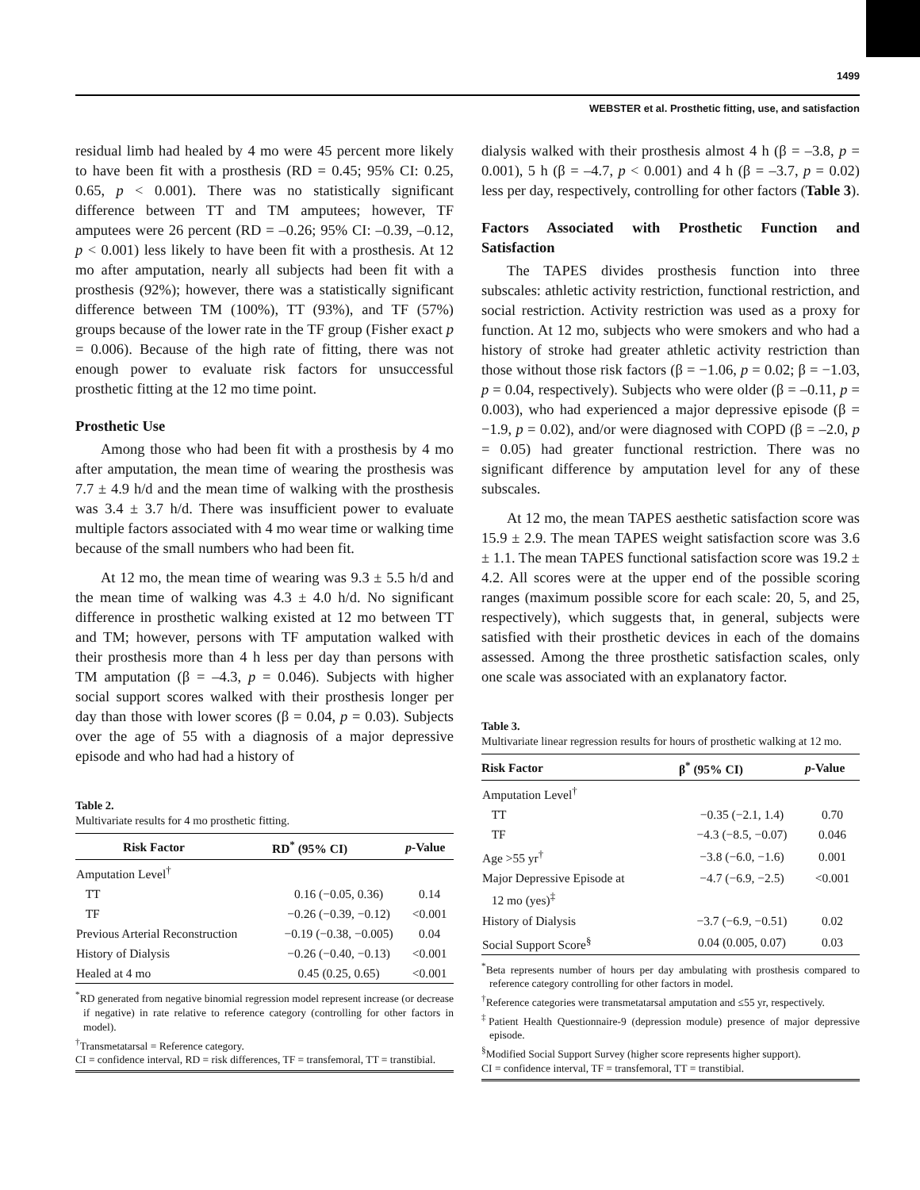1499
WEBSTER et al. Prosthetic fitting, use, and satisfaction
residual limb had healed by 4 mo were 45 percent more likely to have been fit with a prosthesis (RD = 0.45; 95% CI: 0.25, 0.65, p < 0.001). There was no statistically significant difference between TT and TM amputees; however, TF amputees were 26 percent (RD = –0.26; 95% CI: –0.39, –0.12, p < 0.001) less likely to have been fit with a prosthesis. At 12 mo after amputation, nearly all subjects had been fit with a prosthesis (92%); however, there was a statistically significant difference between TM (100%), TT (93%), and TF (57%) groups because of the lower rate in the TF group (Fisher exact p = 0.006). Because of the high rate of fitting, there was not enough power to evaluate risk factors for unsuccessful prosthetic fitting at the 12 mo time point.
Prosthetic Use
Among those who had been fit with a prosthesis by 4 mo after amputation, the mean time of wearing the prosthesis was 7.7 ± 4.9 h/d and the mean time of walking with the prosthesis was 3.4 ± 3.7 h/d. There was insufficient power to evaluate multiple factors associated with 4 mo wear time or walking time because of the small numbers who had been fit.
At 12 mo, the mean time of wearing was 9.3 ± 5.5 h/d and the mean time of walking was 4.3 ± 4.0 h/d. No significant difference in prosthetic walking existed at 12 mo between TT and TM; however, persons with TF amputation walked with their prosthesis more than 4 h less per day than persons with TM amputation (β = –4.3, p = 0.046). Subjects with higher social support scores walked with their prosthesis longer per day than those with lower scores (β = 0.04, p = 0.03). Subjects over the age of 55 with a diagnosis of a major depressive episode and who had had a history of
Table 2.
Multivariate results for 4 mo prosthetic fitting.
| Risk Factor | RD<sup>*</sup> (95% CI) | p -Value |
| --- | --- | --- |
| Amputation Level<sup>†</sup> | | |
| TT | 0.16 (−0.05, 0.36) | 0.14 |
| TF | −0.26 (−0.39, −0.12) | <0.001 |
| Previous Arterial Reconstruction | −0.19 (−0.38, −0.005) | 0.04 |
| History of Dialysis | −0.26 (−0.40, −0.13) | <0.001 |
| Healed at 4 mo | 0.45 (0.25, 0.65) | <0.001 |
<sup>*</sup> RD generated from negative binomial regression model represent increase (or decrease if negative) in rate relative to reference category (controlling for other factors in model).
<sup>†</sup> Transmetatarsal = Reference category.
CI = confidence interval, RD = risk differences, TF = transfemoral, TT = transtibial.
dialysis walked with their prosthesis almost 4 h (β = –3.8, p = 0.001), 5 h (β = –4.7, p < 0.001) and 4 h (β = –3.7, p = 0.02) less per day, respectively, controlling for other factors (Table 3).
Factors Associated with Prosthetic Function and Satisfaction
The TAPES divides prosthesis function into three subscales: athletic activity restriction, functional restriction, and social restriction. Activity restriction was used as a proxy for function. At 12 mo, subjects who were smokers and who had a history of stroke had greater athletic activity restriction than those without those risk factors (β = −1.06, p = 0.02; β = −1.03, p = 0.04, respectively). Subjects who were older (β = –0.11, p = 0.003), who had experienced a major depressive episode (β = −1.9, p = 0.02), and/or were diagnosed with COPD (β = –2.0, p = 0.05) had greater functional restriction. There was no significant difference by amputation level for any of these subscales.
At 12 mo, the mean TAPES aesthetic satisfaction score was 15.9 ± 2.9. The mean TAPES weight satisfaction score was 3.6 ± 1.1. The mean TAPES functional satisfaction score was 19.2 ± 4.2. All scores were at the upper end of the possible scoring ranges (maximum possible score for each scale: 20, 5, and 25, respectively), which suggests that, in general, subjects were satisfied with their prosthetic devices in each of the domains assessed. Among the three prosthetic satisfaction scales, only one scale was associated with an explanatory factor.
Table 3.
Multivariate linear regression results for hours of prosthetic walking at 12 mo.
| Risk Factor | β<sup>*</sup> (95% CI) | p -Value |
| --- | --- | --- |
| Amputation Level<sup>†</sup> | | |
| TT | −0.35 (−2.1, 1.4) | 0.70 |
| TF | −4.3 (−8.5, −0.07) | 0.046 |
| Age >55 yr<sup>†</sup> | −3.8 (−6.0, −1.6) | 0.001 |
| Major Depressive Episode at 12 mo (yes)<sup>‡</sup> | −4.7 (−6.9, −2.5) | <0.001 |
| History of Dialysis | −3.7 (−6.9, −0.51) | 0.02 |
| Social Support Score<sup>§</sup> | 0.04 (0.005, 0.07) | 0.03 |
<sup>*</sup> Beta represents number of hours per day ambulating with prosthesis compared to reference category controlling for other factors in model.
<sup>†</sup> Reference categories were transmetatarsal amputation and ≤55 yr, respectively.
<sup>‡</sup> Patient Health Questionnaire-9 (depression module) presence of major depressive episode.
<sup>§</sup> Modified Social Support Survey (higher score represents higher support).
CI = confidence interval, TF = transfemoral, TT = transtibial.